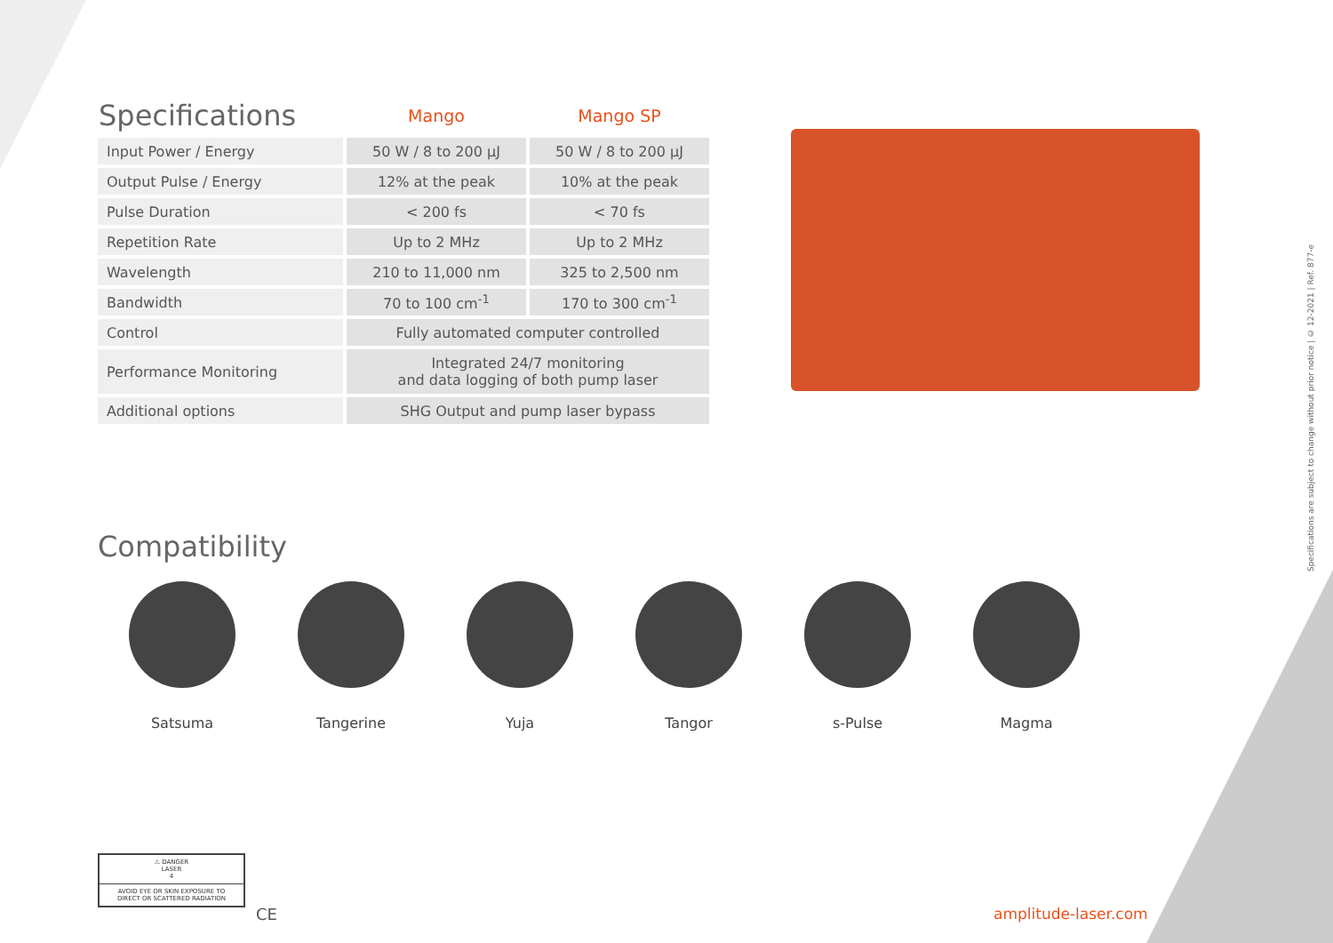| Specifications | Mango | Mango SP |
| --- | --- | --- |
| Input Power / Energy | 50 W / 8 to 200 µJ | 50 W / 8 to 200 µJ |
| Output Pulse / Energy | 12% at the peak | 10% at the peak |
| Pulse Duration | < 200 fs | < 70 fs |
| Repetition Rate | Up to 2 MHz | Up to 2 MHz |
| Wavelength | 210 to 11,000 nm | 325 to 2,500 nm |
| Bandwidth | 70 to 100 cm<sup>-1</sup> | 170 to 300 cm<sup>-1</sup> |
| Control | Fully automated computer controlled | |
| Performance Monitoring | Integrated 24/7 monitoring and data logging of both pump laser | |
| Additional options | SHG Output and pump laser bypass | |
Compatibility
Satsuma Tangerine Yuja Tangor s-Pulse Magma
Specifications are subject to change without prior notice | © 12-2021 | Ref. 877-e
⚠ DANGER
LASER
4
AVOID EYE OR SKIN EXPOSURE TO
DIRECT OR SCATTERED RADIATION
CE amplitude-laser.com